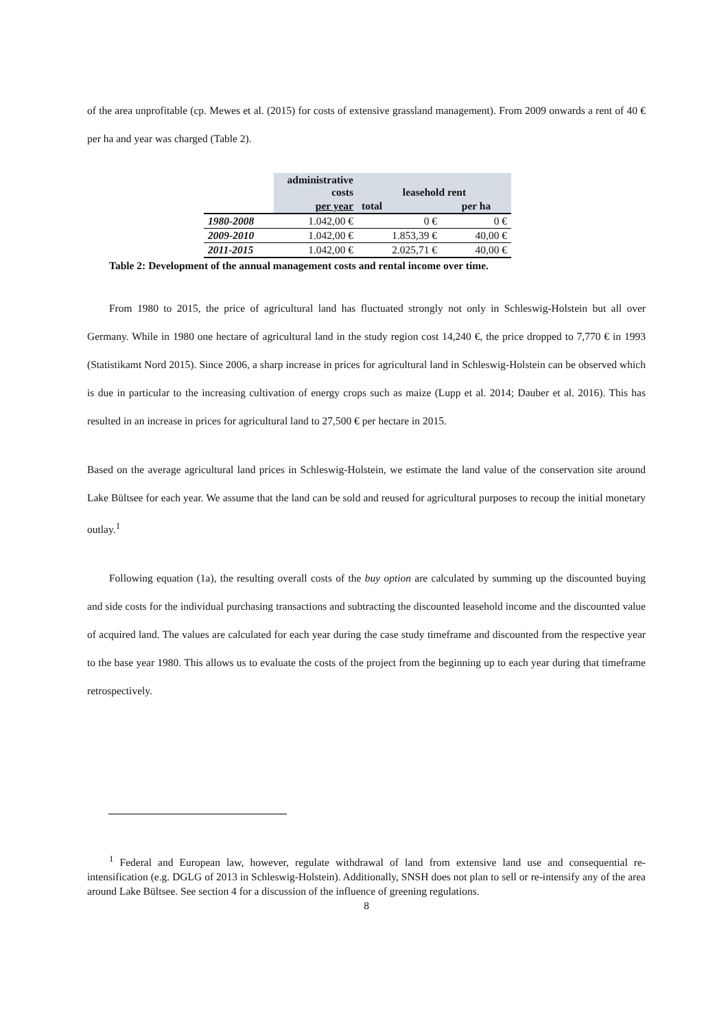of the area unprofitable (cp. Mewes et al. (2015) for costs of extensive grassland management). From 2009 onwards a rent of 40 € per ha and year was charged (Table 2).
| | administrative costs | leasehold rent | |
| | per year | total | per ha |
| 1980-2008 | 1.042,00 € | 0 € | 0 € |
| 2009-2010 | 1.042,00 € | 1.853,39 € | 40,00 € |
| 2011-2015 | 1.042,00 € | 2.025,71 € | 40,00 € |
Table 2: Development of the annual management costs and rental income over time.
From 1980 to 2015, the price of agricultural land has fluctuated strongly not only in Schleswig-Holstein but all over Germany. While in 1980 one hectare of agricultural land in the study region cost 14,240 €, the price dropped to 7,770 € in 1993 (Statistikamt Nord 2015). Since 2006, a sharp increase in prices for agricultural land in Schleswig-Holstein can be observed which is due in particular to the increasing cultivation of energy crops such as maize (Lupp et al. 2014; Dauber et al. 2016). This has resulted in an increase in prices for agricultural land to 27,500 € per hectare in 2015.
Based on the average agricultural land prices in Schleswig-Holstein, we estimate the land value of the conservation site around Lake Bültsee for each year. We assume that the land can be sold and reused for agricultural purposes to recoup the initial monetary outlay.<sup>1</sup>
Following equation (1a), the resulting overall costs of the buy option are calculated by summing up the discounted buying and side costs for the individual purchasing transactions and subtracting the discounted leasehold income and the discounted value of acquired land. The values are calculated for each year during the case study timeframe and discounted from the respective year to the base year 1980. This allows us to evaluate the costs of the project from the beginning up to each year during that timeframe retrospectively.
<sup>1</sup> Federal and European law, however, regulate withdrawal of land from extensive land use and consequential re-intensification (e.g. DGLG of 2013 in Schleswig-Holstein). Additionally, SNSH does not plan to sell or re-intensify any of the area around Lake Bültsee. See section 4 for a discussion of the influence of greening regulations.
8